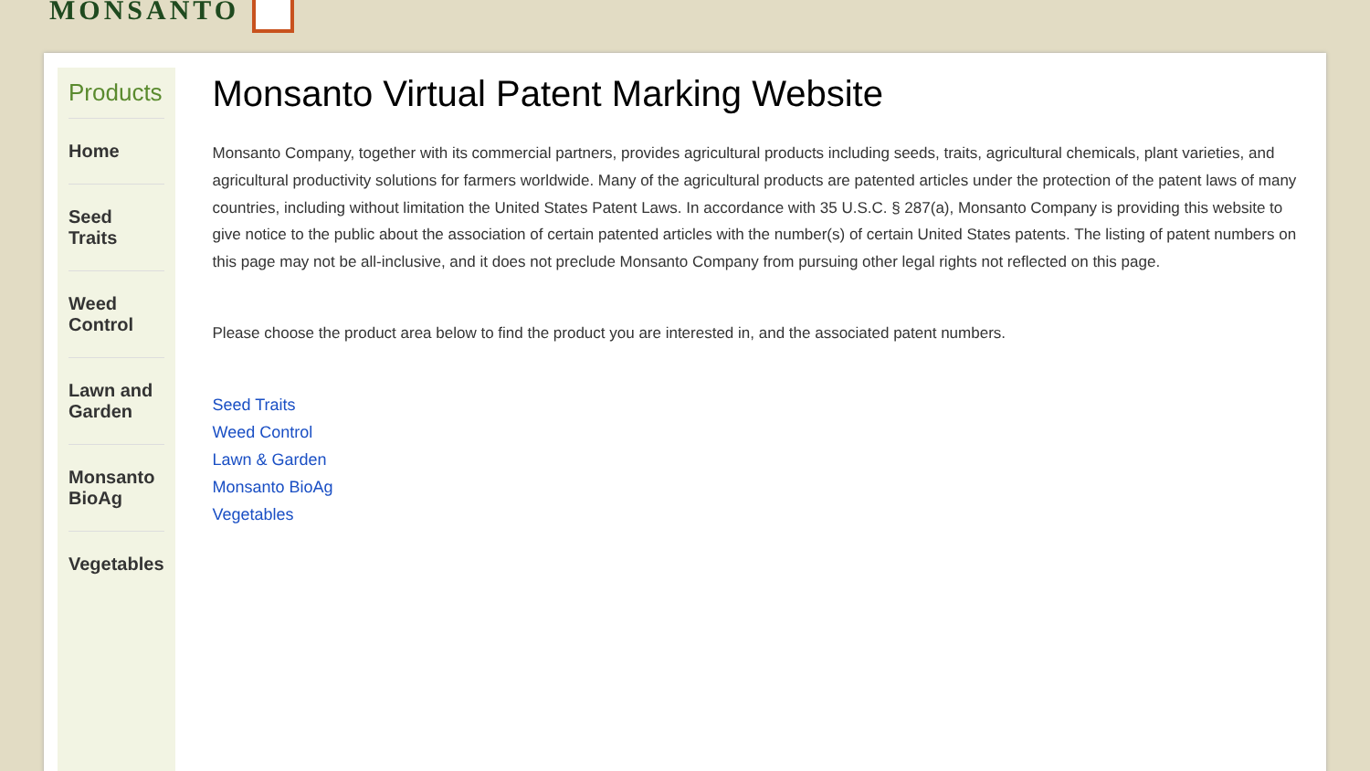MONSANTO
Products
Home
Seed Traits
Weed Control
Lawn and Garden
Monsanto BioAg
Vegetables
Monsanto Virtual Patent Marking Website
Monsanto Company, together with its commercial partners, provides agricultural products including seeds, traits, agricultural chemicals, plant varieties, and agricultural productivity solutions for farmers worldwide. Many of the agricultural products are patented articles under the protection of the patent laws of many countries, including without limitation the United States Patent Laws. In accordance with 35 U.S.C. § 287(a), Monsanto Company is providing this website to give notice to the public about the association of certain patented articles with the number(s) of certain United States patents. The listing of patent numbers on this page may not be all-inclusive, and it does not preclude Monsanto Company from pursuing other legal rights not reflected on this page.
Please choose the product area below to find the product you are interested in, and the associated patent numbers.
Seed Traits
Weed Control
Lawn & Garden
Monsanto BioAg
Vegetables